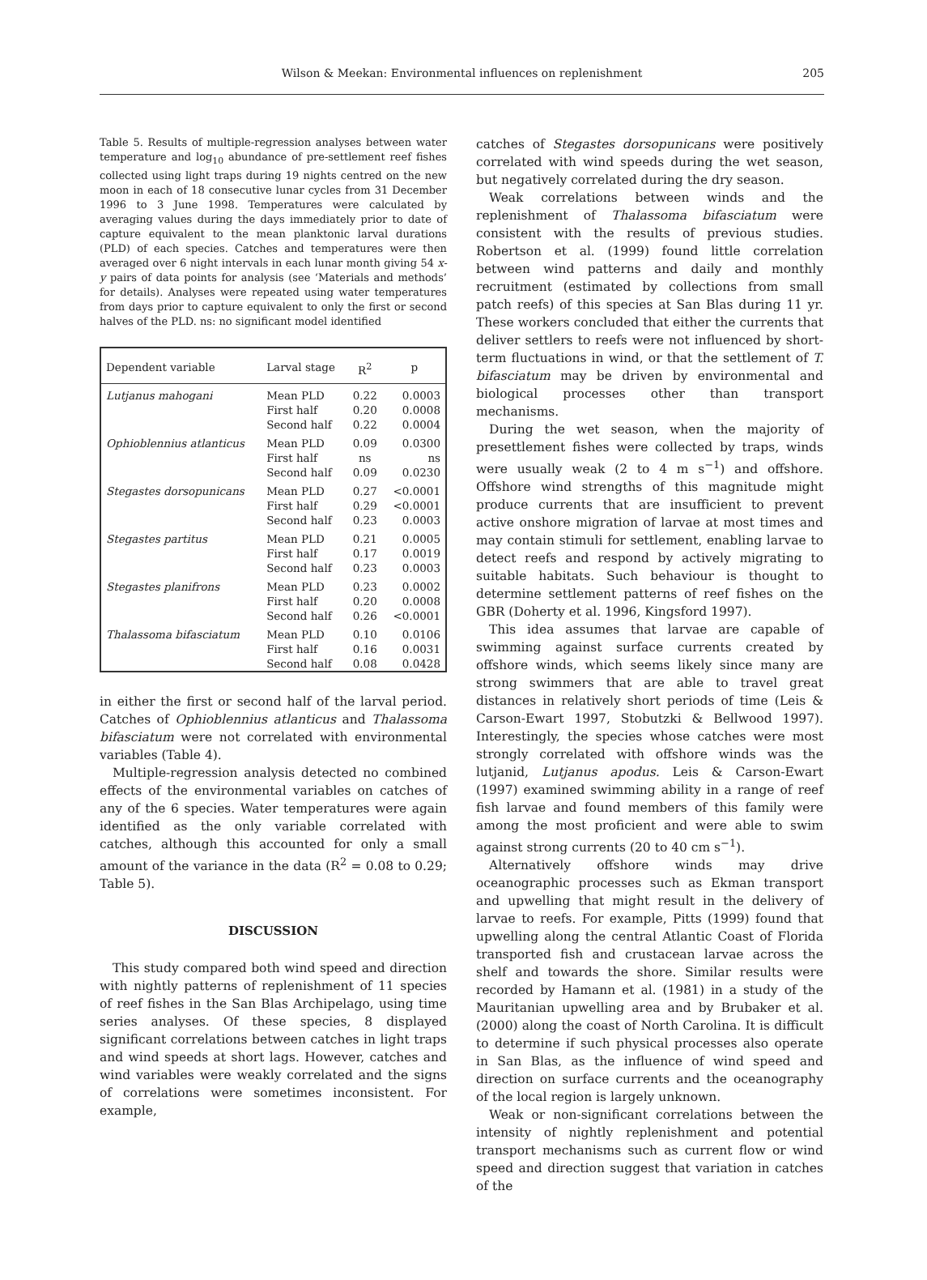Wilson & Meekan: Environmental influences on replenishment
205
Table 5. Results of multiple-regression analyses between water temperature and log<sub>10</sub> abundance of pre-settlement reef fishes collected using light traps during 19 nights centred on the new moon in each of 18 consecutive lunar cycles from 31 December 1996 to 3 June 1998. Temperatures were calculated by averaging values during the days immediately prior to date of capture equivalent to the mean planktonic larval durations (PLD) of each species. Catches and temperatures were then averaged over 6 night intervals in each lunar month giving 54 x-y pairs of data points for analysis (see ‘Materials and methods’ for details). Analyses were repeated using water temperatures from days prior to capture equivalent to only the first or second halves of the PLD. ns: no significant model identified
| Dependent variable | Larval stage | R<sup>2</sup> | p |
| --- | --- | --- | --- |
| Lutjanus mahogani | Mean PLD First half Second half | 0.22 0.20 0.22 | 0.0003 0.0008 0.0004 |
| Ophioblennius atlanticus | Mean PLD First half Second half | 0.09 ns 0.09 | 0.0300 ns 0.0230 |
| Stegastes dorsopunicans | Mean PLD First half Second half | 0.27 0.29 0.23 | <0.0001 <0.0001 0.0003 |
| Stegastes partitus | Mean PLD First half Second half | 0.21 0.17 0.23 | 0.0005 0.0019 0.0003 |
| Stegastes planifrons | Mean PLD First half Second half | 0.23 0.20 0.26 | 0.0002 0.0008 <0.0001 |
| Thalassoma bifasciatum | Mean PLD First half Second half | 0.10 0.16 0.08 | 0.0106 0.0031 0.0428 |
in either the first or second half of the larval period. Catches of Ophioblennius atlanticus and Thalassoma bifasciatum were not correlated with environmental variables (Table 4).
Multiple-regression analysis detected no combined effects of the environmental variables on catches of any of the 6 species. Water temperatures were again identified as the only variable correlated with catches, although this accounted for only a small amount of the variance in the data (R<sup>2</sup> = 0.08 to 0.29; Table 5).
DISCUSSION
This study compared both wind speed and direction with nightly patterns of replenishment of 11 species of reef fishes in the San Blas Archipelago, using time series analyses. Of these species, 8 displayed significant correlations between catches in light traps and wind speeds at short lags. However, catches and wind variables were weakly correlated and the signs of correlations were sometimes inconsistent. For example,
catches of Stegastes dorsopunicans were positively correlated with wind speeds during the wet season, but negatively correlated during the dry season.
Weak correlations between winds and the replenishment of Thalassoma bifasciatum were consistent with the results of previous studies. Robertson et al. (1999) found little correlation between wind patterns and daily and monthly recruitment (estimated by collections from small patch reefs) of this species at San Blas during 11 yr. These workers concluded that either the currents that deliver settlers to reefs were not influenced by short-term fluctuations in wind, or that the settlement of T. bifasciatum may be driven by environmental and biological processes other than transport mechanisms.
During the wet season, when the majority of presettlement fishes were collected by traps, winds were usually weak (2 to 4 m s<sup>−1</sup>) and offshore. Offshore wind strengths of this magnitude might produce currents that are insufficient to prevent active onshore migration of larvae at most times and may contain stimuli for settlement, enabling larvae to detect reefs and respond by actively migrating to suitable habitats. Such behaviour is thought to determine settlement patterns of reef fishes on the GBR (Doherty et al. 1996, Kingsford 1997).
This idea assumes that larvae are capable of swimming against surface currents created by offshore winds, which seems likely since many are strong swimmers that are able to travel great distances in relatively short periods of time (Leis & Carson-Ewart 1997, Stobutzki & Bellwood 1997). Interestingly, the species whose catches were most strongly correlated with offshore winds was the lutjanid, Lutjanus apodus. Leis & Carson-Ewart (1997) examined swimming ability in a range of reef fish larvae and found members of this family were among the most proficient and were able to swim against strong currents (20 to 40 cm s<sup>−1</sup>).
Alternatively offshore winds may drive oceanographic processes such as Ekman transport and upwelling that might result in the delivery of larvae to reefs. For example, Pitts (1999) found that upwelling along the central Atlantic Coast of Florida transported fish and crustacean larvae across the shelf and towards the shore. Similar results were recorded by Hamann et al. (1981) in a study of the Mauritanian upwelling area and by Brubaker et al. (2000) along the coast of North Carolina. It is difficult to determine if such physical processes also operate in San Blas, as the influence of wind speed and direction on surface currents and the oceanography of the local region is largely unknown.
Weak or non-significant correlations between the intensity of nightly replenishment and potential transport mechanisms such as current flow or wind speed and direction suggest that variation in catches of the